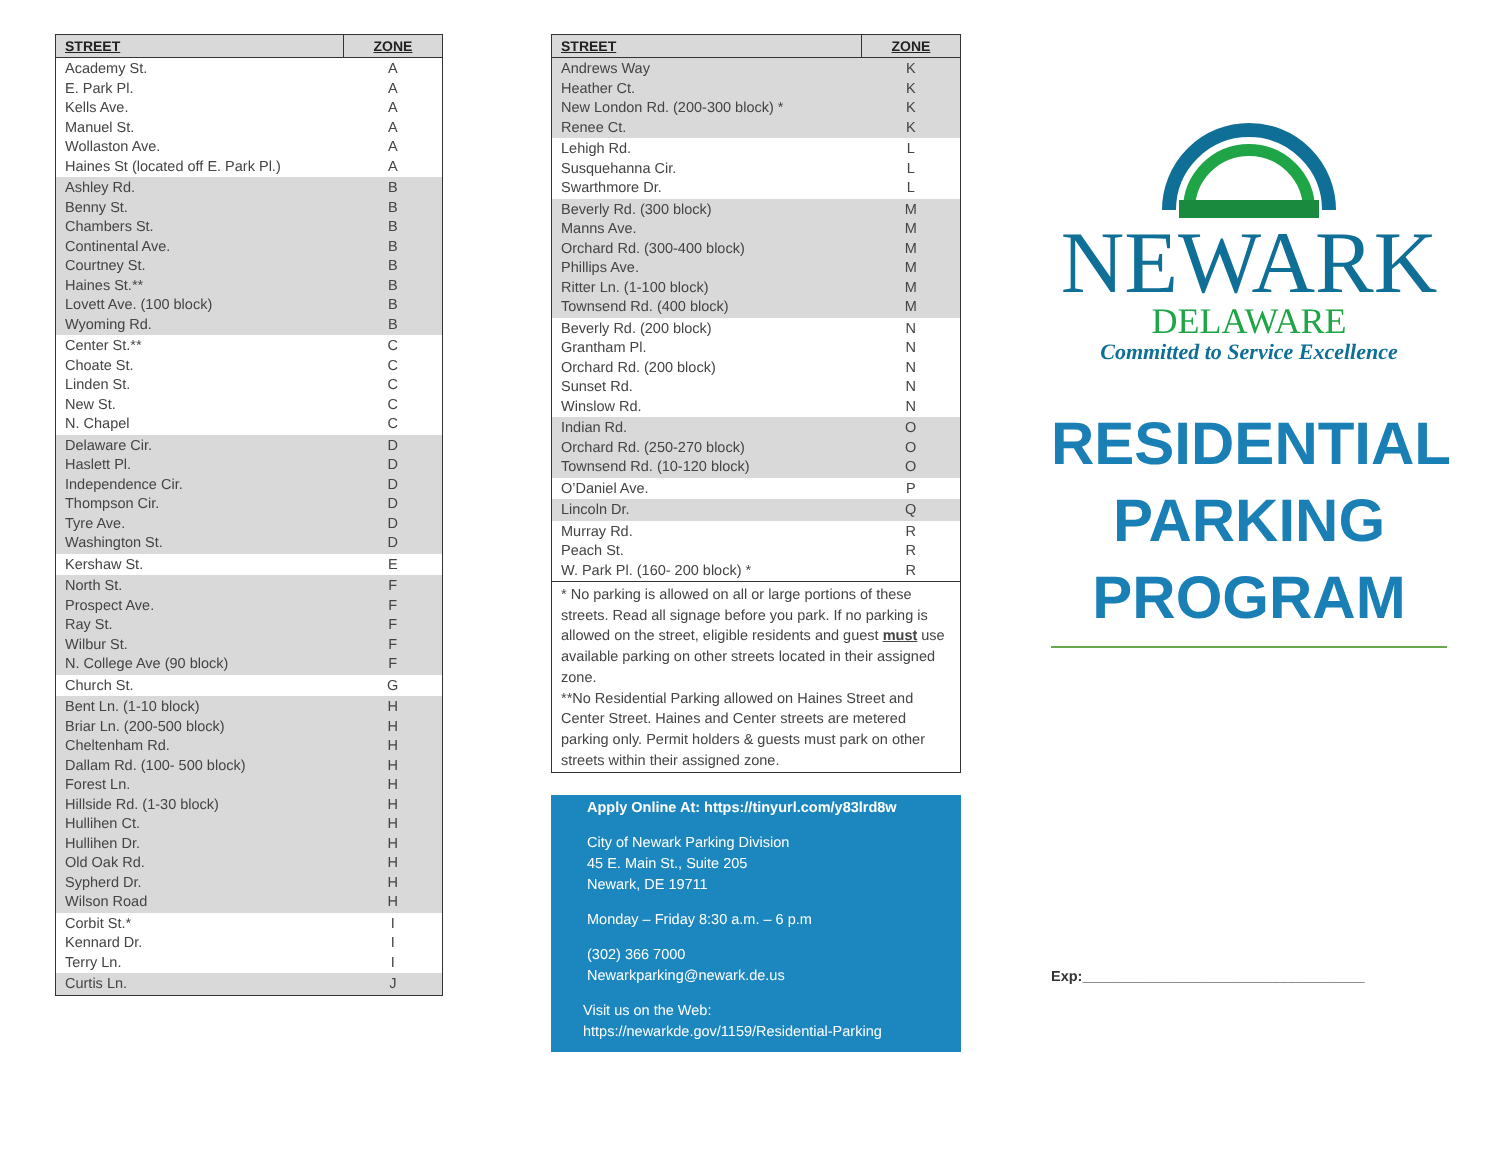| STREET | ZONE |
| --- | --- |
| Academy St. E. Park Pl. Kells Ave. Manuel St. Wollaston Ave. Haines St (located off E. Park Pl.) | A A A A A A |
| Ashley Rd. Benny St. Chambers St. Continental Ave. Courtney St. Haines St.** Lovett Ave. (100 block) Wyoming Rd. | B B B B B B B B |
| Center St.** Choate St. Linden St. New St. N. Chapel | C C C C C |
| Delaware Cir. Haslett Pl. Independence Cir. Thompson Cir. Tyre Ave. Washington St. | D D D D D D |
| Kershaw St. | E |
| North St. Prospect Ave. Ray St. Wilbur St. N. College Ave (90 block) | F F F F F |
| Church St. | G |
| Bent Ln. (1-10 block) Briar Ln. (200-500 block) Cheltenham Rd. Dallam Rd. (100- 500 block) Forest Ln. Hillside Rd. (1-30 block) Hullihen Ct. Hullihen Dr. Old Oak Rd. Sypherd Dr. Wilson Road | H H H H H H H H H H H |
| Corbit St.* Kennard Dr. Terry Ln. | I I I |
| Curtis Ln. | J |
| STREET | ZONE |
| --- | --- |
| Andrews Way Heather Ct. New London Rd. (200-300 block) * Renee Ct. | K K K K |
| Lehigh Rd. Susquehanna Cir. Swarthmore Dr. | L L L |
| Beverly Rd. (300 block) Manns Ave. Orchard Rd. (300-400 block) Phillips Ave. Ritter Ln. (1-100 block) Townsend Rd. (400 block) | M M M M M M |
| Beverly Rd. (200 block) Grantham Pl. Orchard Rd. (200 block) Sunset Rd. Winslow Rd. | N N N N N |
| Indian Rd. Orchard Rd. (250-270 block) Townsend Rd. (10-120 block) | O O O |
| O’Daniel Ave. | P |
| Lincoln Dr. | Q |
| Murray Rd. Peach St. W. Park Pl. (160- 200 block) * | R R R |
* No parking is allowed on all or large portions of these streets. Read all signage before you park. If no parking is allowed on the street, eligible residents and guest must use available parking on other streets located in their assigned zone.
**No Residential Parking allowed on Haines Street and Center Street. Haines and Center streets are metered parking only. Permit holders & guests must park on other streets within their assigned zone.
Apply Online At: https://tinyurl.com/y83lrd8w
City of Newark Parking Division
45 E. Main St., Suite 205
Newark, DE 19711
Monday – Friday 8:30 a.m. – 6 p.m
(302) 366 7000
Newarkparking@newark.de.us
Visit us on the Web:
https://newarkde.gov/1159/Residential-Parking
NEWARK
DELAWARE
Committed to Service Excellence
RESIDENTIAL
PARKING
PROGRAM
Exp:___________________________________